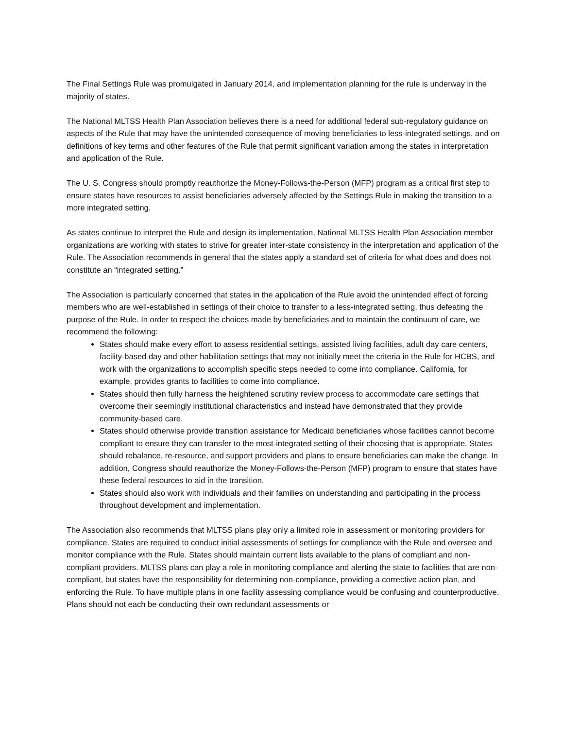The Final Settings Rule was promulgated in January 2014, and implementation planning for the rule is underway in the majority of states.
The National MLTSS Health Plan Association believes there is a need for additional federal sub-regulatory guidance on aspects of the Rule that may have the unintended consequence of moving beneficiaries to less-integrated settings, and on definitions of key terms and other features of the Rule that permit significant variation among the states in interpretation and application of the Rule.
The U. S. Congress should promptly reauthorize the Money-Follows-the-Person (MFP) program as a critical first step to ensure states have resources to assist beneficiaries adversely affected by the Settings Rule in making the transition to a more integrated setting.
As states continue to interpret the Rule and design its implementation, National MLTSS Health Plan Association member organizations are working with states to strive for greater inter-state consistency in the interpretation and application of the Rule. The Association recommends in general that the states apply a standard set of criteria for what does and does not constitute an “integrated setting.”
The Association is particularly concerned that states in the application of the Rule avoid the unintended effect of forcing members who are well-established in settings of their choice to transfer to a less-integrated setting, thus defeating the purpose of the Rule. In order to respect the choices made by beneficiaries and to maintain the continuum of care, we recommend the following:
States should make every effort to assess residential settings, assisted living facilities, adult day care centers, facility-based day and other habilitation settings that may not initially meet the criteria in the Rule for HCBS, and work with the organizations to accomplish specific steps needed to come into compliance. California, for example, provides grants to facilities to come into compliance.
States should then fully harness the heightened scrutiny review process to accommodate care settings that overcome their seemingly institutional characteristics and instead have demonstrated that they provide community-based care.
States should otherwise provide transition assistance for Medicaid beneficiaries whose facilities cannot become compliant to ensure they can transfer to the most-integrated setting of their choosing that is appropriate. States should rebalance, re-resource, and support providers and plans to ensure beneficiaries can make the change. In addition, Congress should reauthorize the Money-Follows-the-Person (MFP) program to ensure that states have these federal resources to aid in the transition.
States should also work with individuals and their families on understanding and participating in the process throughout development and implementation.
The Association also recommends that MLTSS plans play only a limited role in assessment or monitoring providers for compliance. States are required to conduct initial assessments of settings for compliance with the Rule and oversee and monitor compliance with the Rule. States should maintain current lists available to the plans of compliant and non-compliant providers. MLTSS plans can play a role in monitoring compliance and alerting the state to facilities that are non-compliant, but states have the responsibility for determining non-compliance, providing a corrective action plan, and enforcing the Rule. To have multiple plans in one facility assessing compliance would be confusing and counterproductive. Plans should not each be conducting their own redundant assessments or